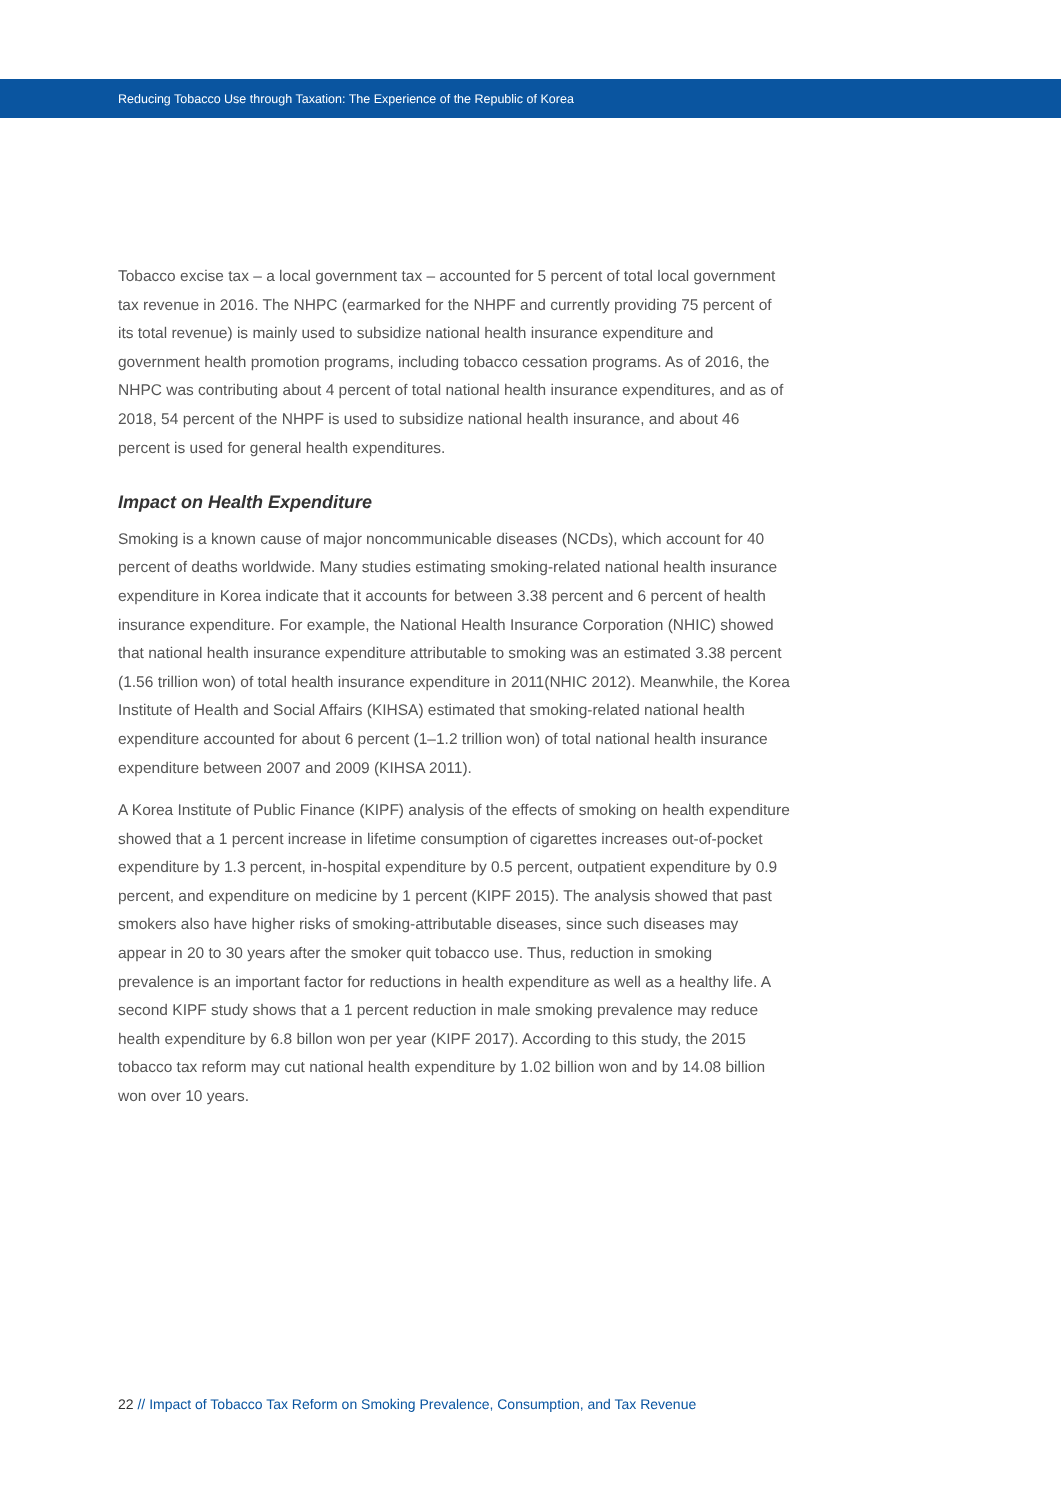Reducing Tobacco Use through Taxation: The Experience of the Republic of Korea
Tobacco excise tax – a local government tax – accounted for 5 percent of total local government tax revenue in 2016. The NHPC (earmarked for the NHPF and currently providing 75 percent of its total revenue) is mainly used to subsidize national health insurance expenditure and government health promotion programs, including tobacco cessation programs. As of 2016, the NHPC was contributing about 4 percent of total national health insurance expenditures, and as of 2018, 54 percent of the NHPF is used to subsidize national health insurance, and about 46 percent is used for general health expenditures.
Impact on Health Expenditure
Smoking is a known cause of major noncommunicable diseases (NCDs), which account for 40 percent of deaths worldwide. Many studies estimating smoking-related national health insurance expenditure in Korea indicate that it accounts for between 3.38 percent and 6 percent of health insurance expenditure. For example, the National Health Insurance Corporation (NHIC) showed that national health insurance expenditure attributable to smoking was an estimated 3.38 percent (1.56 trillion won) of total health insurance expenditure in 2011(NHIC 2012). Meanwhile, the Korea Institute of Health and Social Affairs (KIHSA) estimated that smoking-related national health expenditure accounted for about 6 percent (1–1.2 trillion won) of total national health insurance expenditure between 2007 and 2009 (KIHSA 2011).
A Korea Institute of Public Finance (KIPF) analysis of the effects of smoking on health expenditure showed that a 1 percent increase in lifetime consumption of cigarettes increases out-of-pocket expenditure by 1.3 percent, in-hospital expenditure by 0.5 percent, outpatient expenditure by 0.9 percent, and expenditure on medicine by 1 percent (KIPF 2015). The analysis showed that past smokers also have higher risks of smoking-attributable diseases, since such diseases may appear in 20 to 30 years after the smoker quit tobacco use. Thus, reduction in smoking prevalence is an important factor for reductions in health expenditure as well as a healthy life. A second KIPF study shows that a 1 percent reduction in male smoking prevalence may reduce health expenditure by 6.8 billon won per year (KIPF 2017). According to this study, the 2015 tobacco tax reform may cut national health expenditure by 1.02 billion won and by 14.08 billion won over 10 years.
22 // Impact of Tobacco Tax Reform on Smoking Prevalence, Consumption, and Tax Revenue